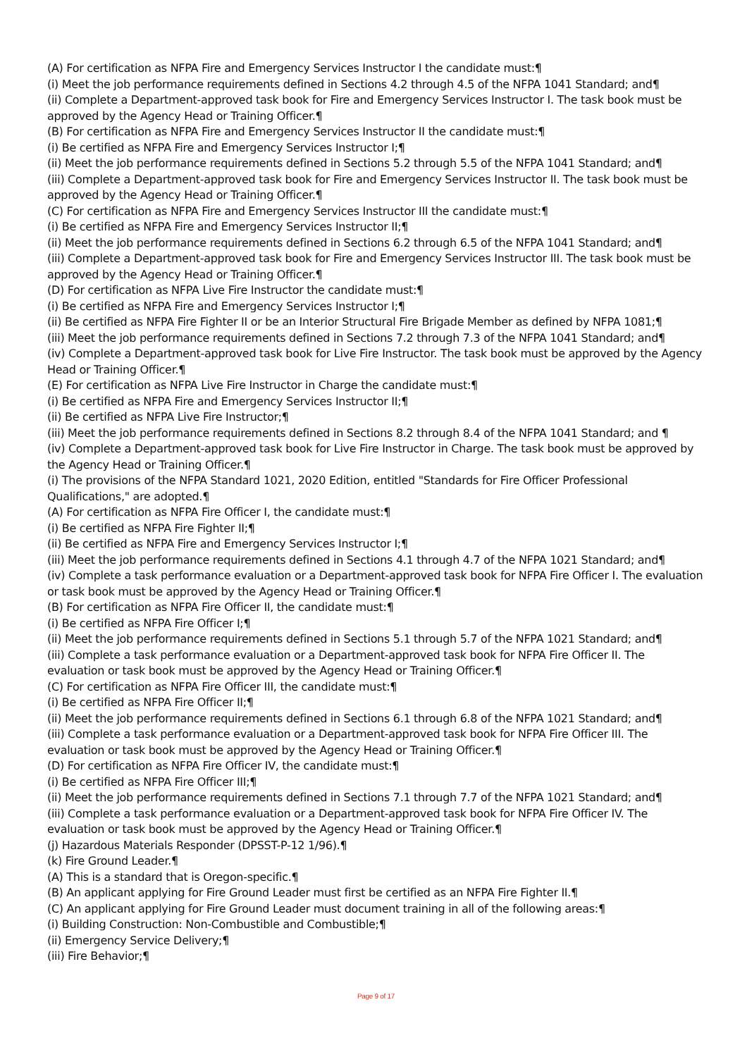(A) For certification as NFPA Fire and Emergency Services Instructor I the candidate must:¶
(i) Meet the job performance requirements defined in Sections 4.2 through 4.5 of the NFPA 1041 Standard; and¶
(ii) Complete a Department-approved task book for Fire and Emergency Services Instructor I. The task book must be approved by the Agency Head or Training Officer.¶
(B) For certification as NFPA Fire and Emergency Services Instructor II the candidate must:¶
(i) Be certified as NFPA Fire and Emergency Services Instructor I;¶
(ii) Meet the job performance requirements defined in Sections 5.2 through 5.5 of the NFPA 1041 Standard; and¶
(iii) Complete a Department-approved task book for Fire and Emergency Services Instructor II. The task book must be approved by the Agency Head or Training Officer.¶
(C) For certification as NFPA Fire and Emergency Services Instructor III the candidate must:¶
(i) Be certified as NFPA Fire and Emergency Services Instructor II;¶
(ii) Meet the job performance requirements defined in Sections 6.2 through 6.5 of the NFPA 1041 Standard; and¶
(iii) Complete a Department-approved task book for Fire and Emergency Services Instructor III. The task book must be approved by the Agency Head or Training Officer.¶
(D) For certification as NFPA Live Fire Instructor the candidate must:¶
(i) Be certified as NFPA Fire and Emergency Services Instructor I;¶
(ii) Be certified as NFPA Fire Fighter II or be an Interior Structural Fire Brigade Member as defined by NFPA 1081;¶
(iii) Meet the job performance requirements defined in Sections 7.2 through 7.3 of the NFPA 1041 Standard; and¶
(iv) Complete a Department-approved task book for Live Fire Instructor. The task book must be approved by the Agency Head or Training Officer.¶
(E) For certification as NFPA Live Fire Instructor in Charge the candidate must:¶
(i) Be certified as NFPA Fire and Emergency Services Instructor II;¶
(ii) Be certified as NFPA Live Fire Instructor;¶
(iii) Meet the job performance requirements defined in Sections 8.2 through 8.4 of the NFPA 1041 Standard; and ¶
(iv) Complete a Department-approved task book for Live Fire Instructor in Charge. The task book must be approved by the Agency Head or Training Officer.¶
(i) The provisions of the NFPA Standard 1021, 2020 Edition, entitled "Standards for Fire Officer Professional Qualifications," are adopted.¶
(A) For certification as NFPA Fire Officer I, the candidate must:¶
(i) Be certified as NFPA Fire Fighter II;¶
(ii) Be certified as NFPA Fire and Emergency Services Instructor I;¶
(iii) Meet the job performance requirements defined in Sections 4.1 through 4.7 of the NFPA 1021 Standard; and¶
(iv) Complete a task performance evaluation or a Department-approved task book for NFPA Fire Officer I. The evaluation or task book must be approved by the Agency Head or Training Officer.¶
(B) For certification as NFPA Fire Officer II, the candidate must:¶
(i) Be certified as NFPA Fire Officer I;¶
(ii) Meet the job performance requirements defined in Sections 5.1 through 5.7 of the NFPA 1021 Standard; and¶
(iii) Complete a task performance evaluation or a Department-approved task book for NFPA Fire Officer II. The evaluation or task book must be approved by the Agency Head or Training Officer.¶
(C) For certification as NFPA Fire Officer III, the candidate must:¶
(i) Be certified as NFPA Fire Officer II;¶
(ii) Meet the job performance requirements defined in Sections 6.1 through 6.8 of the NFPA 1021 Standard; and¶
(iii) Complete a task performance evaluation or a Department-approved task book for NFPA Fire Officer III. The evaluation or task book must be approved by the Agency Head or Training Officer.¶
(D) For certification as NFPA Fire Officer IV, the candidate must:¶
(i) Be certified as NFPA Fire Officer III;¶
(ii) Meet the job performance requirements defined in Sections 7.1 through 7.7 of the NFPA 1021 Standard; and¶
(iii) Complete a task performance evaluation or a Department-approved task book for NFPA Fire Officer IV. The evaluation or task book must be approved by the Agency Head or Training Officer.¶
(j) Hazardous Materials Responder (DPSST-P-12 1/96).¶
(k) Fire Ground Leader.¶
(A) This is a standard that is Oregon-specific.¶
(B) An applicant applying for Fire Ground Leader must first be certified as an NFPA Fire Fighter II.¶
(C) An applicant applying for Fire Ground Leader must document training in all of the following areas:¶
(i) Building Construction: Non-Combustible and Combustible;¶
(ii) Emergency Service Delivery;¶
(iii) Fire Behavior;¶
Page 9 of 17